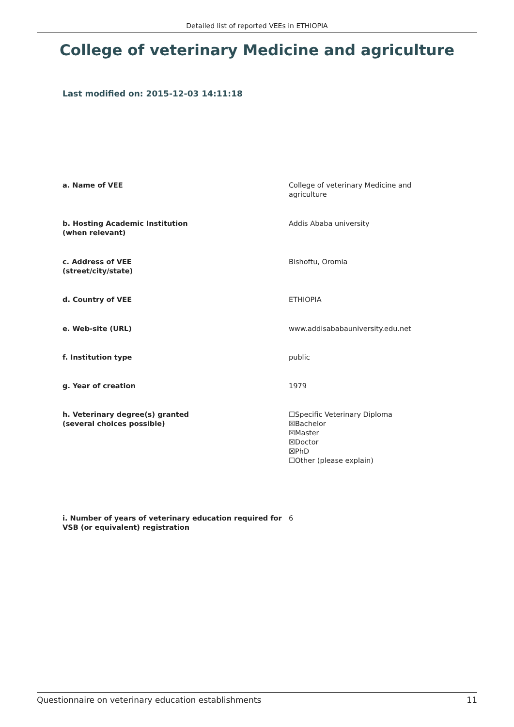Detailed list of reported VEEs in ETHIOPIA
College of veterinary Medicine and agriculture
Last modified on: 2015-12-03 14:11:18
a. Name of VEE College of veterinary Medicine and agriculture
b. Hosting Academic Institution
(when relevant)
Addis Ababa university
c. Address of VEE
(street/city/state)
Bishoftu, Oromia
d. Country of VEE ETHIOPIA
e. Web-site (URL) www.addisababauniversity.edu.net
f. Institution type public
g. Year of creation 1979
h. Veterinary degree(s) granted
(several choices possible)
☐Specific Veterinary Diploma
☒Bachelor
☒Master
☒Doctor
☒PhD
☐Other (please explain)
i. Number of years of veterinary education required for VSB (or equivalent) registration
6
Questionnaire on veterinary education establishments 11